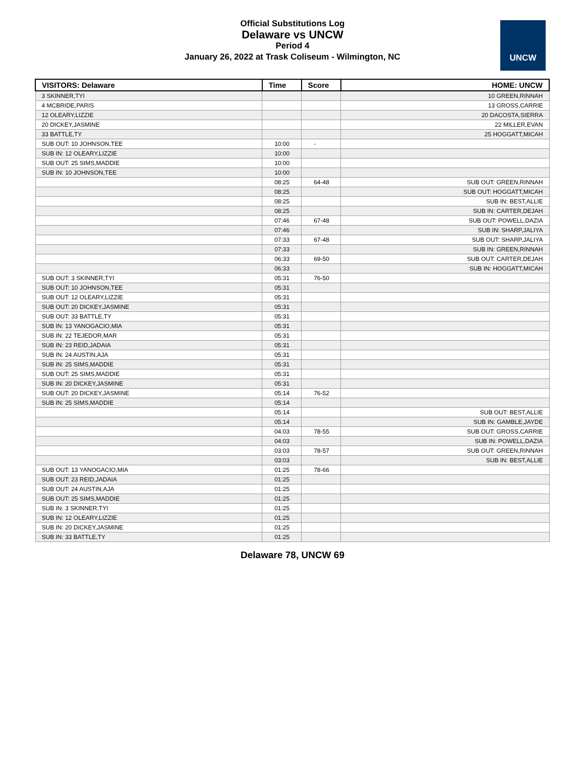Official Substitutions Log
Delaware vs UNCW
Period 4
January 26, 2022 at Trask Coliseum - Wilmington, NC
UNCW
| VISITORS: Delaware | Time | Score | HOME: UNCW |
| --- | --- | --- | --- |
| 3 SKINNER,TYI | | | 10 GREEN,RINNAH |
| 4 MCBRIDE,PARIS | | | 13 GROSS,CARRIE |
| 12 OLEARY,LIZZIE | | | 20 DACOSTA,SIERRA |
| 20 DICKEY,JASMINE | | | 22 MILLER,EVAN |
| 33 BATTLE,TY | | | 25 HOGGATT,MICAH |
| SUB OUT: 10 JOHNSON,TEE | 10:00 | - | |
| SUB IN: 12 OLEARY,LIZZIE | 10:00 | | |
| SUB OUT: 25 SIMS,MADDIE | 10:00 | | |
| SUB IN: 10 JOHNSON,TEE | 10:00 | | |
| | 08:25 | 64-48 | SUB OUT: GREEN,RINNAH |
| | 08:25 | | SUB OUT: HOGGATT,MICAH |
| | 08:25 | | SUB IN: BEST,ALLIE |
| | 08:25 | | SUB IN: CARTER,DEJAH |
| | 07:46 | 67-48 | SUB OUT: POWELL,DAZIA |
| | 07:46 | | SUB IN: SHARP,JALIYA |
| | 07:33 | 67-48 | SUB OUT: SHARP,JALIYA |
| | 07:33 | | SUB IN: GREEN,RINNAH |
| | 06:33 | 69-50 | SUB OUT: CARTER,DEJAH |
| | 06:33 | | SUB IN: HOGGATT,MICAH |
| SUB OUT: 3 SKINNER,TYI | 05:31 | 76-50 | |
| SUB OUT: 10 JOHNSON,TEE | 05:31 | | |
| SUB OUT: 12 OLEARY,LIZZIE | 05:31 | | |
| SUB OUT: 20 DICKEY,JASMINE | 05:31 | | |
| SUB OUT: 33 BATTLE,TY | 05:31 | | |
| SUB IN: 13 YANOGACIO,MIA | 05:31 | | |
| SUB IN: 22 TEJEDOR,MAR | 05:31 | | |
| SUB IN: 23 REID,JADAIA | 05:31 | | |
| SUB IN: 24 AUSTIN,AJA | 05:31 | | |
| SUB IN: 25 SIMS,MADDIE | 05:31 | | |
| SUB OUT: 25 SIMS,MADDIE | 05:31 | | |
| SUB IN: 20 DICKEY,JASMINE | 05:31 | | |
| SUB OUT: 20 DICKEY,JASMINE | 05:14 | 76-52 | |
| SUB IN: 25 SIMS,MADDIE | 05:14 | | |
| | 05:14 | | SUB OUT: BEST,ALLIE |
| | 05:14 | | SUB IN: GAMBLE,JAYDE |
| | 04:03 | 78-55 | SUB OUT: GROSS,CARRIE |
| | 04:03 | | SUB IN: POWELL,DAZIA |
| | 03:03 | 78-57 | SUB OUT: GREEN,RINNAH |
| | 03:03 | | SUB IN: BEST,ALLIE |
| SUB OUT: 13 YANOGACIO,MIA | 01:25 | 78-66 | |
| SUB OUT: 23 REID,JADAIA | 01:25 | | |
| SUB OUT: 24 AUSTIN,AJA | 01:25 | | |
| SUB OUT: 25 SIMS,MADDIE | 01:25 | | |
| SUB IN: 3 SKINNER,TYI | 01:25 | | |
| SUB IN: 12 OLEARY,LIZZIE | 01:25 | | |
| SUB IN: 20 DICKEY,JASMINE | 01:25 | | |
| SUB IN: 33 BATTLE,TY | 01:25 | | |
Delaware 78, UNCW 69